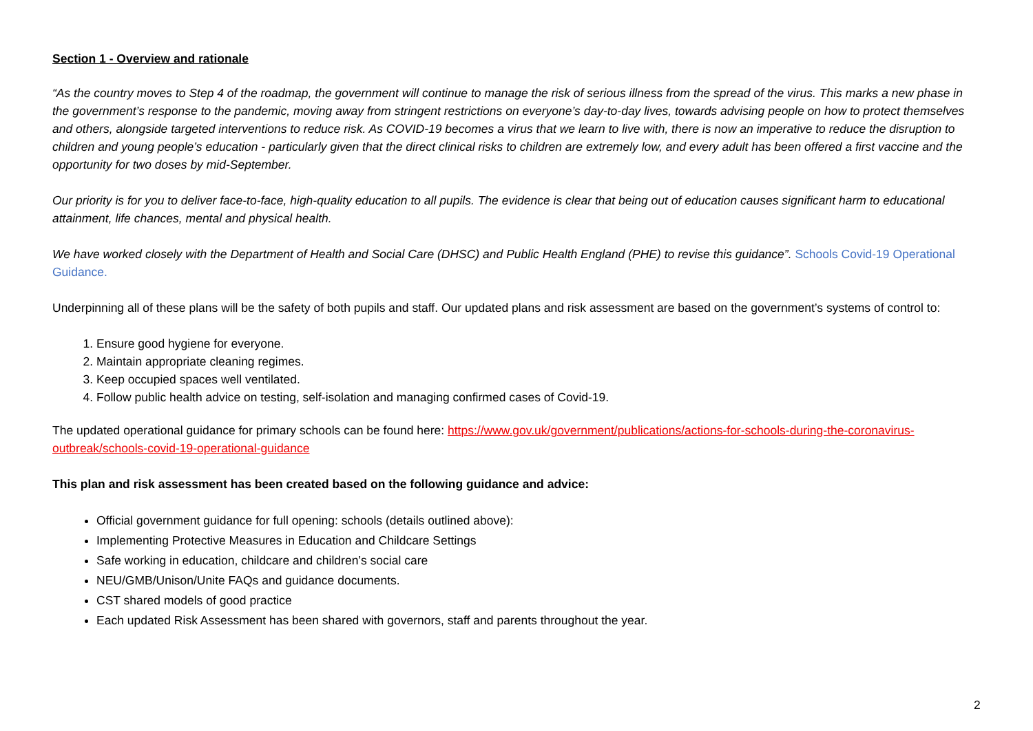Section 1 - Overview and rationale
“As the country moves to Step 4 of the roadmap, the government will continue to manage the risk of serious illness from the spread of the virus. This marks a new phase in the government’s response to the pandemic, moving away from stringent restrictions on everyone’s day-to-day lives, towards advising people on how to protect themselves and others, alongside targeted interventions to reduce risk. As COVID-19 becomes a virus that we learn to live with, there is now an imperative to reduce the disruption to children and young people’s education - particularly given that the direct clinical risks to children are extremely low, and every adult has been offered a first vaccine and the opportunity for two doses by mid-September.
Our priority is for you to deliver face-to-face, high-quality education to all pupils. The evidence is clear that being out of education causes significant harm to educational attainment, life chances, mental and physical health.
We have worked closely with the Department of Health and Social Care (DHSC) and Public Health England (PHE) to revise this guidance”. Schools Covid-19 Operational Guidance.
Underpinning all of these plans will be the safety of both pupils and staff. Our updated plans and risk assessment are based on the government’s systems of control to:
1. Ensure good hygiene for everyone.
2. Maintain appropriate cleaning regimes.
3. Keep occupied spaces well ventilated.
4. Follow public health advice on testing, self-isolation and managing confirmed cases of Covid-19.
The updated operational guidance for primary schools can be found here: https://www.gov.uk/government/publications/actions-for-schools-during-the-coronavirus-outbreak/schools-covid-19-operational-guidance
This plan and risk assessment has been created based on the following guidance and advice:
Official government guidance for full opening: schools (details outlined above):
Implementing Protective Measures in Education and Childcare Settings
Safe working in education, childcare and children’s social care
NEU/GMB/Unison/Unite FAQs and guidance documents.
CST shared models of good practice
Each updated Risk Assessment has been shared with governors, staff and parents throughout the year.
2